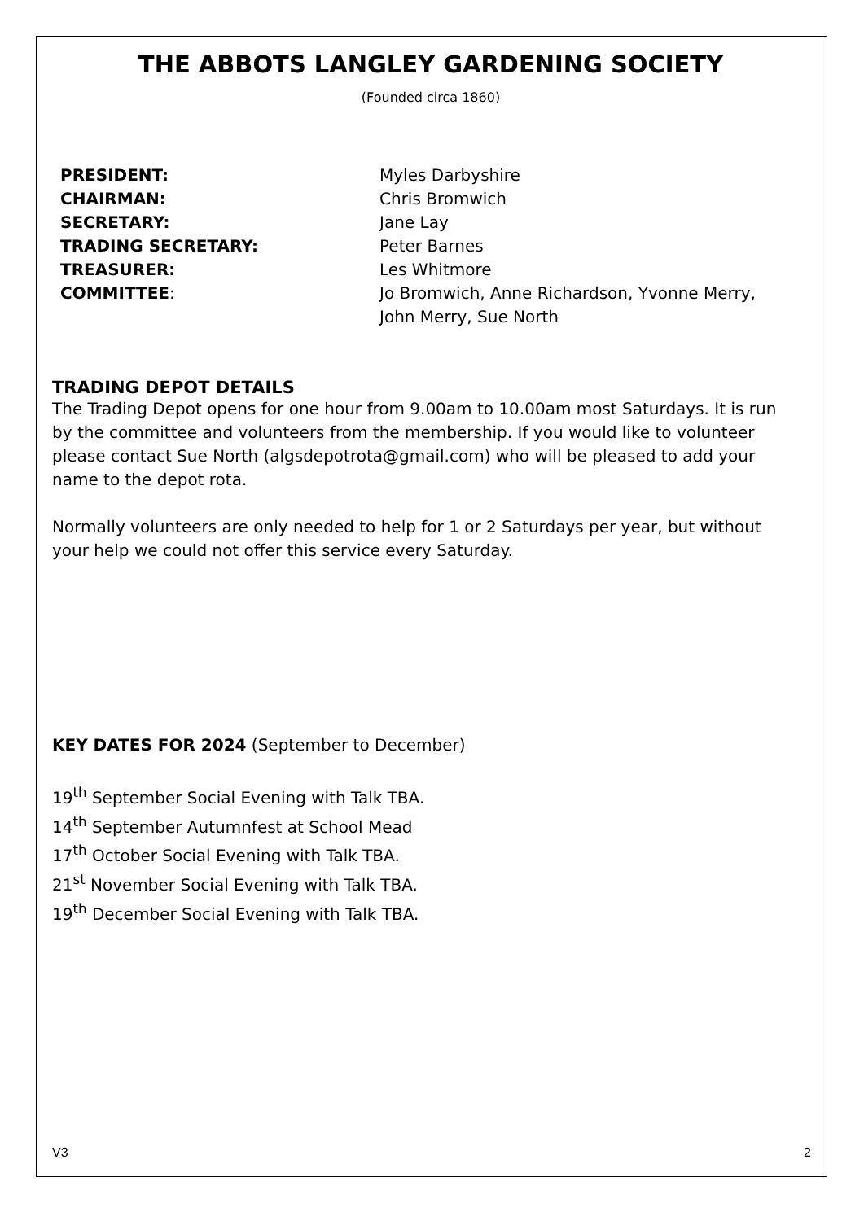THE ABBOTS LANGLEY GARDENING SOCIETY
(Founded circa 1860)
PRESIDENT: Myles Darbyshire CHAIRMAN: Chris Bromwich SECRETARY: Jane Lay TRADING SECRETARY: Peter Barnes TREASURER: Les Whitmore COMMITTEE: Jo Bromwich, Anne Richardson, Yvonne Merry, John Merry, Sue North
TRADING DEPOT DETAILS
The Trading Depot opens for one hour from 9.00am to 10.00am most Saturdays. It is run by the committee and volunteers from the membership. If you would like to volunteer please contact Sue North (algsdepotrota@gmail.com) who will be pleased to add your name to the depot rota.
Normally volunteers are only needed to help for 1 or 2 Saturdays per year, but without your help we could not offer this service every Saturday.
KEY DATES FOR 2024 (September to December)
19<sup>th</sup> September Social Evening with Talk TBA.
14<sup>th</sup> September Autumnfest at School Mead
17<sup>th</sup> October Social Evening with Talk TBA.
21<sup>st</sup> November Social Evening with Talk TBA.
19<sup>th</sup> December Social Evening with Talk TBA.
V3 2